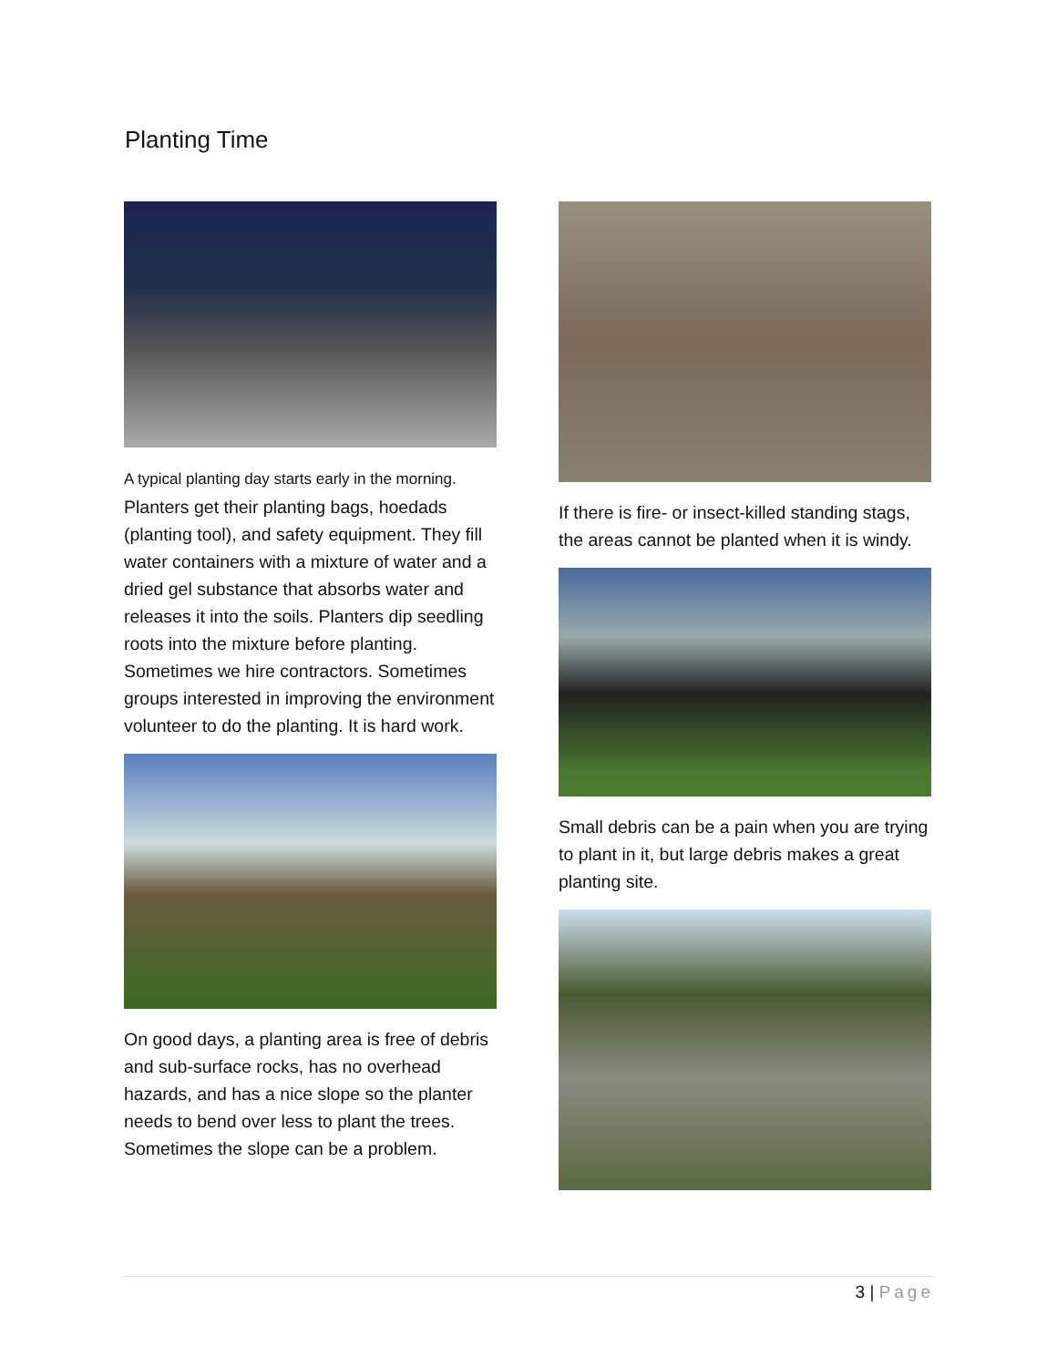Planting Time
A typical planting day starts early in the morning. Planters get their planting bags, hoedads (planting tool), and safety equipment. They fill water containers with a mixture of water and a dried gel substance that absorbs water and releases it into the soils. Planters dip seedling roots into the mixture before planting. Sometimes we hire contractors. Sometimes groups interested in improving the environment volunteer to do the planting. It is hard work.
On good days, a planting area is free of debris and sub-surface rocks, has no overhead hazards, and has a nice slope so the planter needs to bend over less to plant the trees. Sometimes the slope can be a problem.
If there is fire- or insect-killed standing stags, the areas cannot be planted when it is windy.
Small debris can be a pain when you are trying to plant in it, but large debris makes a great planting site.
3 | Page